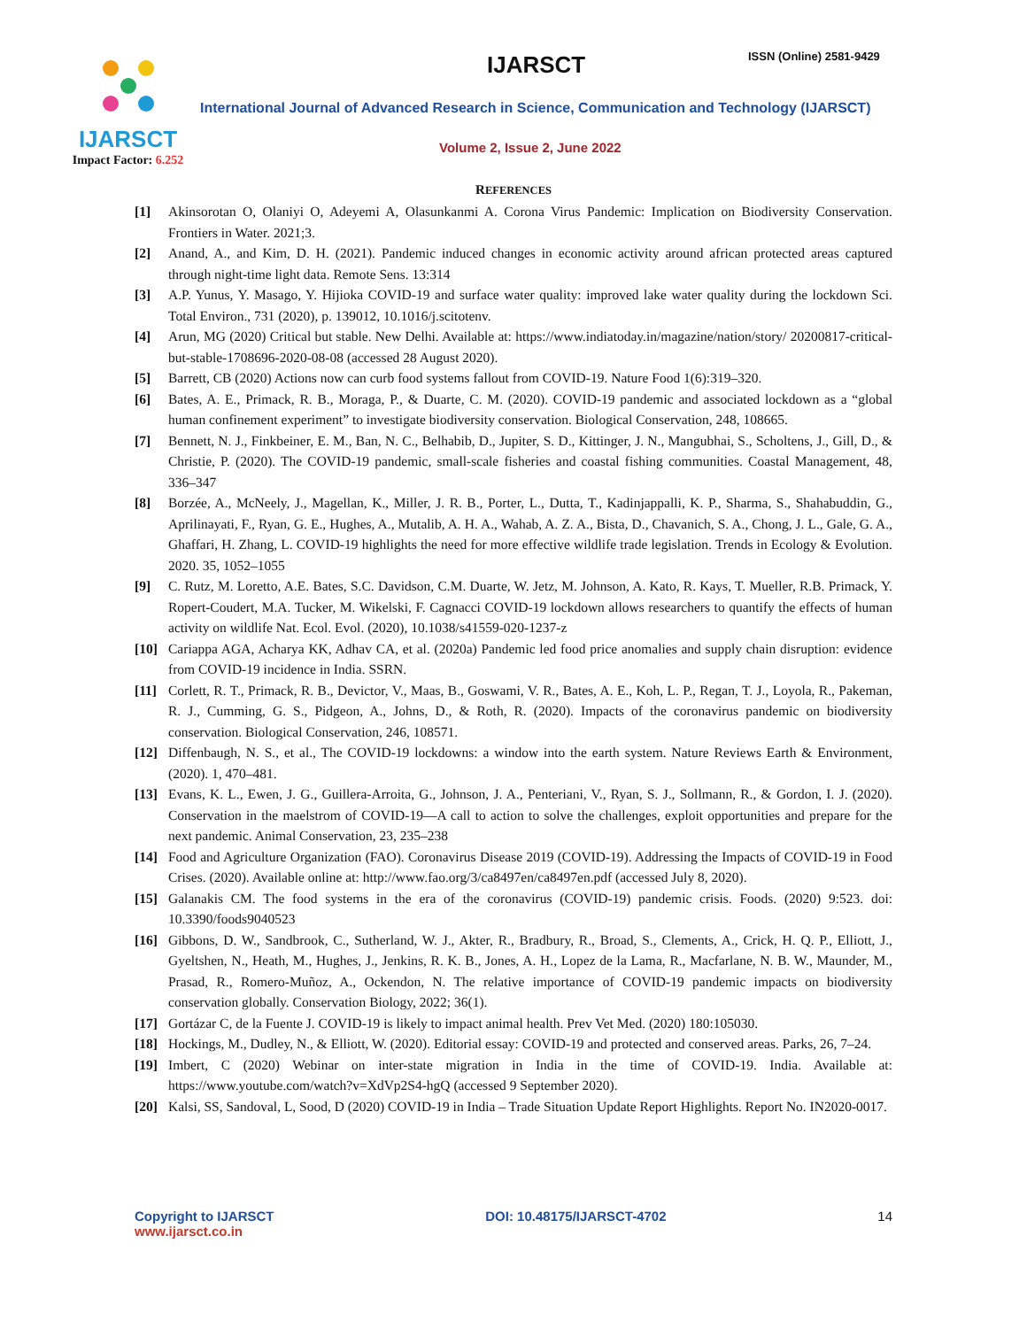IJARSCT
Impact Factor: 6.252
IJARSCT ISSN (Online) 2581-9429
International Journal of Advanced Research in Science, Communication and Technology (IJARSCT)
Volume 2, Issue 2, June 2022
REFERENCES
[1] Akinsorotan O, Olaniyi O, Adeyemi A, Olasunkanmi A. Corona Virus Pandemic: Implication on Biodiversity Conservation. Frontiers in Water. 2021;3.
[2] Anand, A., and Kim, D. H. (2021). Pandemic induced changes in economic activity around african protected areas captured through night-time light data. Remote Sens. 13:314
[3] A.P. Yunus, Y. Masago, Y. Hijioka COVID-19 and surface water quality: improved lake water quality during the lockdown Sci. Total Environ., 731 (2020), p. 139012, 10.1016/j.scitotenv.
[4] Arun, MG (2020) Critical but stable. New Delhi. Available at: https://www.indiatoday.in/magazine/nation/story/ 20200817-critical-but-stable-1708696-2020-08-08 (accessed 28 August 2020).
[5] Barrett, CB (2020) Actions now can curb food systems fallout from COVID-19. Nature Food 1(6):319–320.
[6] Bates, A. E., Primack, R. B., Moraga, P., & Duarte, C. M. (2020). COVID-19 pandemic and associated lockdown as a “global human confinement experiment” to investigate biodiversity conservation. Biological Conservation, 248, 108665.
[7] Bennett, N. J., Finkbeiner, E. M., Ban, N. C., Belhabib, D., Jupiter, S. D., Kittinger, J. N., Mangubhai, S., Scholtens, J., Gill, D., & Christie, P. (2020). The COVID-19 pandemic, small-scale fisheries and coastal fishing communities. Coastal Management, 48, 336–347
[8] Borzée, A., McNeely, J., Magellan, K., Miller, J. R. B., Porter, L., Dutta, T., Kadinjappalli, K. P., Sharma, S., Shahabuddin, G., Aprilinayati, F., Ryan, G. E., Hughes, A., Mutalib, A. H. A., Wahab, A. Z. A., Bista, D., Chavanich, S. A., Chong, J. L., Gale, G. A., Ghaffari, H. Zhang, L. COVID-19 highlights the need for more effective wildlife trade legislation. Trends in Ecology & Evolution. 2020. 35, 1052–1055
[9] C. Rutz, M. Loretto, A.E. Bates, S.C. Davidson, C.M. Duarte, W. Jetz, M. Johnson, A. Kato, R. Kays, T. Mueller, R.B. Primack, Y. Ropert-Coudert, M.A. Tucker, M. Wikelski, F. Cagnacci COVID-19 lockdown allows researchers to quantify the effects of human activity on wildlife Nat. Ecol. Evol. (2020), 10.1038/s41559-020-1237-z
[10] Cariappa AGA, Acharya KK, Adhav CA, et al. (2020a) Pandemic led food price anomalies and supply chain disruption: evidence from COVID-19 incidence in India. SSRN.
[11] Corlett, R. T., Primack, R. B., Devictor, V., Maas, B., Goswami, V. R., Bates, A. E., Koh, L. P., Regan, T. J., Loyola, R., Pakeman, R. J., Cumming, G. S., Pidgeon, A., Johns, D., & Roth, R. (2020). Impacts of the coronavirus pandemic on biodiversity conservation. Biological Conservation, 246, 108571.
[12] Diffenbaugh, N. S., et al., The COVID-19 lockdowns: a window into the earth system. Nature Reviews Earth & Environment, (2020). 1, 470–481.
[13] Evans, K. L., Ewen, J. G., Guillera-Arroita, G., Johnson, J. A., Penteriani, V., Ryan, S. J., Sollmann, R., & Gordon, I. J. (2020). Conservation in the maelstrom of COVID-19—A call to action to solve the challenges, exploit opportunities and prepare for the next pandemic. Animal Conservation, 23, 235–238
[14] Food and Agriculture Organization (FAO). Coronavirus Disease 2019 (COVID-19). Addressing the Impacts of COVID-19 in Food Crises. (2020). Available online at: http://www.fao.org/3/ca8497en/ca8497en.pdf (accessed July 8, 2020).
[15] Galanakis CM. The food systems in the era of the coronavirus (COVID-19) pandemic crisis. Foods. (2020) 9:523. doi: 10.3390/foods9040523
[16] Gibbons, D. W., Sandbrook, C., Sutherland, W. J., Akter, R., Bradbury, R., Broad, S., Clements, A., Crick, H. Q. P., Elliott, J., Gyeltshen, N., Heath, M., Hughes, J., Jenkins, R. K. B., Jones, A. H., Lopez de la Lama, R., Macfarlane, N. B. W., Maunder, M., Prasad, R., Romero-Muñoz, A., Ockendon, N. The relative importance of COVID-19 pandemic impacts on biodiversity conservation globally. Conservation Biology, 2022; 36(1).
[17] Gortázar C, de la Fuente J. COVID-19 is likely to impact animal health. Prev Vet Med. (2020) 180:105030.
[18] Hockings, M., Dudley, N., & Elliott, W. (2020). Editorial essay: COVID-19 and protected and conserved areas. Parks, 26, 7–24.
[19] Imbert, C (2020) Webinar on inter-state migration in India in the time of COVID-19. India. Available at: https://www.youtube.com/watch?v=XdVp2S4-hgQ (accessed 9 September 2020).
[20] Kalsi, SS, Sandoval, L, Sood, D (2020) COVID-19 in India – Trade Situation Update Report Highlights. Report No. IN2020-0017.
Copyright to IJARSCT
www.ijarsct.co.in
DOI: 10.48175/IJARSCT-4702 14